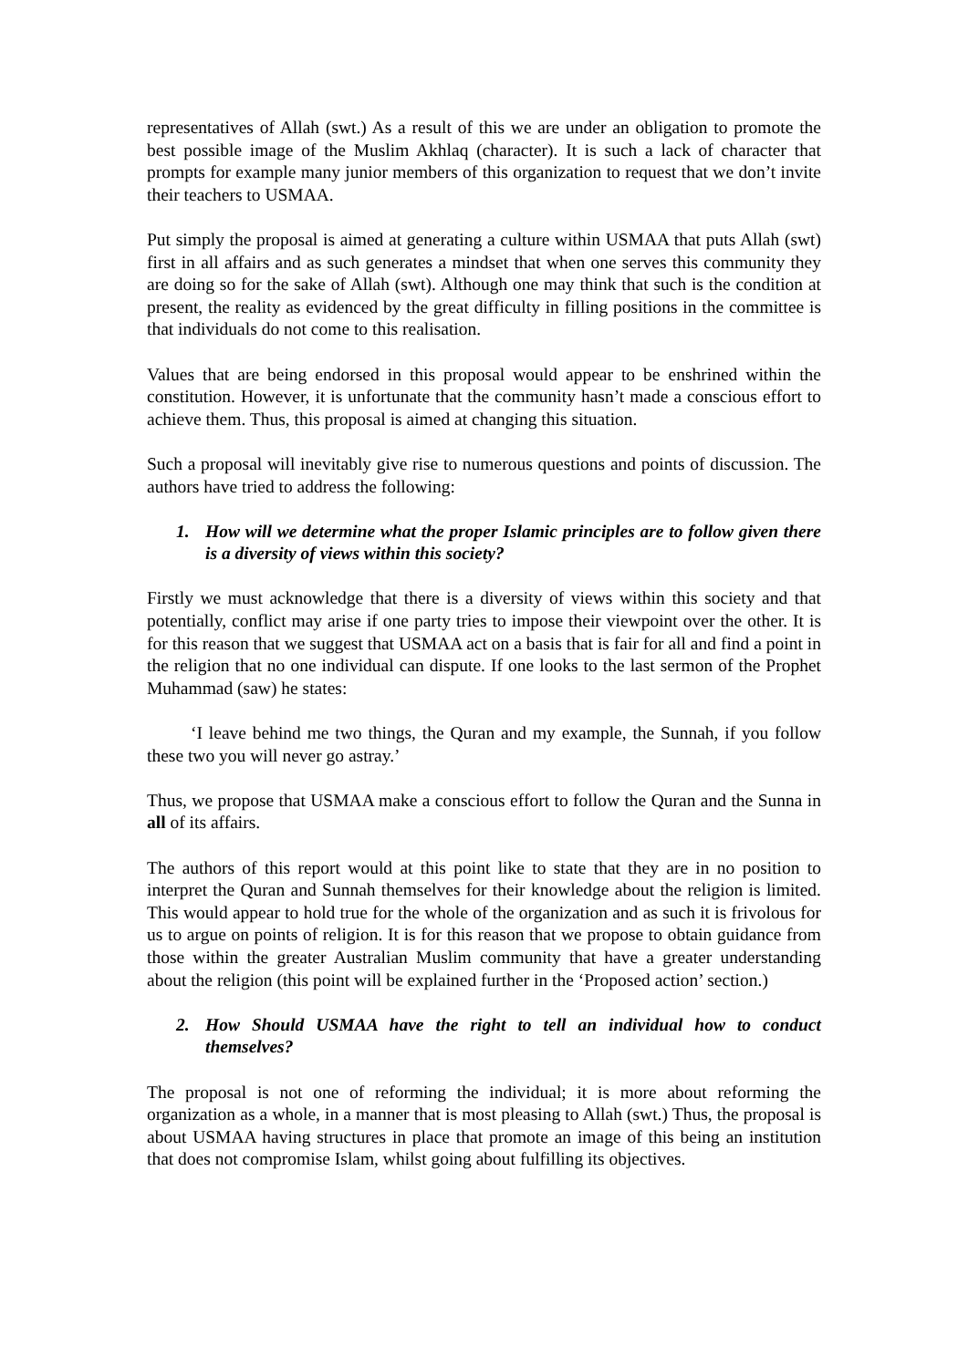representatives of Allah (swt.) As a result of this we are under an obligation to promote the best possible image of the Muslim Akhlaq (character). It is such a lack of character that prompts for example many junior members of this organization to request that we don’t invite their teachers to USMAA.
Put simply the proposal is aimed at generating a culture within USMAA that puts Allah (swt) first in all affairs and as such generates a mindset that when one serves this community they are doing so for the sake of Allah (swt). Although one may think that such is the condition at present, the reality as evidenced by the great difficulty in filling positions in the committee is that individuals do not come to this realisation.
Values that are being endorsed in this proposal would appear to be enshrined within the constitution. However, it is unfortunate that the community hasn’t made a conscious effort to achieve them. Thus, this proposal is aimed at changing this situation.
Such a proposal will inevitably give rise to numerous questions and points of discussion. The authors have tried to address the following:
1. How will we determine what the proper Islamic principles are to follow given there is a diversity of views within this society?
Firstly we must acknowledge that there is a diversity of views within this society and that potentially, conflict may arise if one party tries to impose their viewpoint over the other. It is for this reason that we suggest that USMAA act on a basis that is fair for all and find a point in the religion that no one individual can dispute. If one looks to the last sermon of the Prophet Muhammad (saw) he states:
‘I leave behind me two things, the Quran and my example, the Sunnah, if you follow these two you will never go astray.’
Thus, we propose that USMAA make a conscious effort to follow the Quran and the Sunna in all of its affairs.
The authors of this report would at this point like to state that they are in no position to interpret the Quran and Sunnah themselves for their knowledge about the religion is limited. This would appear to hold true for the whole of the organization and as such it is frivolous for us to argue on points of religion. It is for this reason that we propose to obtain guidance from those within the greater Australian Muslim community that have a greater understanding about the religion (this point will be explained further in the ‘Proposed action’ section.)
2. How Should USMAA have the right to tell an individual how to conduct themselves?
The proposal is not one of reforming the individual; it is more about reforming the organization as a whole, in a manner that is most pleasing to Allah (swt.) Thus, the proposal is about USMAA having structures in place that promote an image of this being an institution that does not compromise Islam, whilst going about fulfilling its objectives.